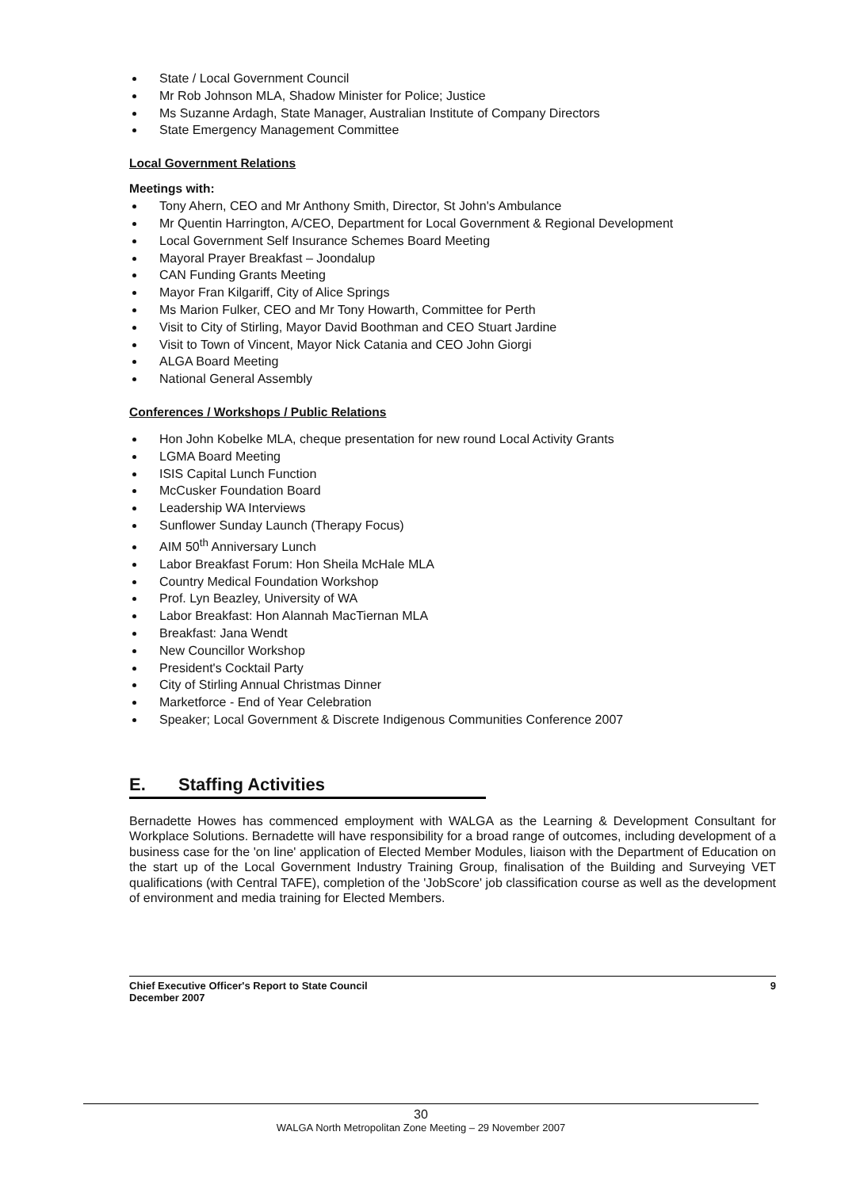State / Local Government Council
Mr Rob Johnson MLA, Shadow Minister for Police; Justice
Ms Suzanne Ardagh, State Manager, Australian Institute of Company Directors
State Emergency Management Committee
Local Government Relations
Meetings with:
Tony Ahern, CEO and Mr Anthony Smith, Director, St John's Ambulance
Mr Quentin Harrington, A/CEO, Department for Local Government & Regional Development
Local Government Self Insurance Schemes Board Meeting
Mayoral Prayer Breakfast – Joondalup
CAN Funding Grants Meeting
Mayor Fran Kilgariff, City of Alice Springs
Ms Marion Fulker, CEO and Mr Tony Howarth, Committee for Perth
Visit to City of Stirling, Mayor David Boothman and CEO Stuart Jardine
Visit to Town of Vincent, Mayor Nick Catania and CEO John Giorgi
ALGA Board Meeting
National General Assembly
Conferences / Workshops / Public Relations
Hon John Kobelke MLA, cheque presentation for new round Local Activity Grants
LGMA Board Meeting
ISIS Capital Lunch Function
McCusker Foundation Board
Leadership WA Interviews
Sunflower Sunday Launch (Therapy Focus)
AIM 50<sup>th</sup> Anniversary Lunch
Labor Breakfast Forum: Hon Sheila McHale MLA
Country Medical Foundation Workshop
Prof. Lyn Beazley, University of WA
Labor Breakfast: Hon Alannah MacTiernan MLA
Breakfast: Jana Wendt
New Councillor Workshop
President's Cocktail Party
City of Stirling Annual Christmas Dinner
Marketforce - End of Year Celebration
Speaker; Local Government & Discrete Indigenous Communities Conference 2007
E. Staffing Activities
Bernadette Howes has commenced employment with WALGA as the Learning & Development Consultant for Workplace Solutions. Bernadette will have responsibility for a broad range of outcomes, including development of a business case for the 'on line' application of Elected Member Modules, liaison with the Department of Education on the start up of the Local Government Industry Training Group, finalisation of the Building and Surveying VET qualifications (with Central TAFE), completion of the 'JobScore' job classification course as well as the development of environment and media training for Elected Members.
Chief Executive Officer's Report to State Council
December 2007
9
30
WALGA North Metropolitan Zone Meeting – 29 November 2007